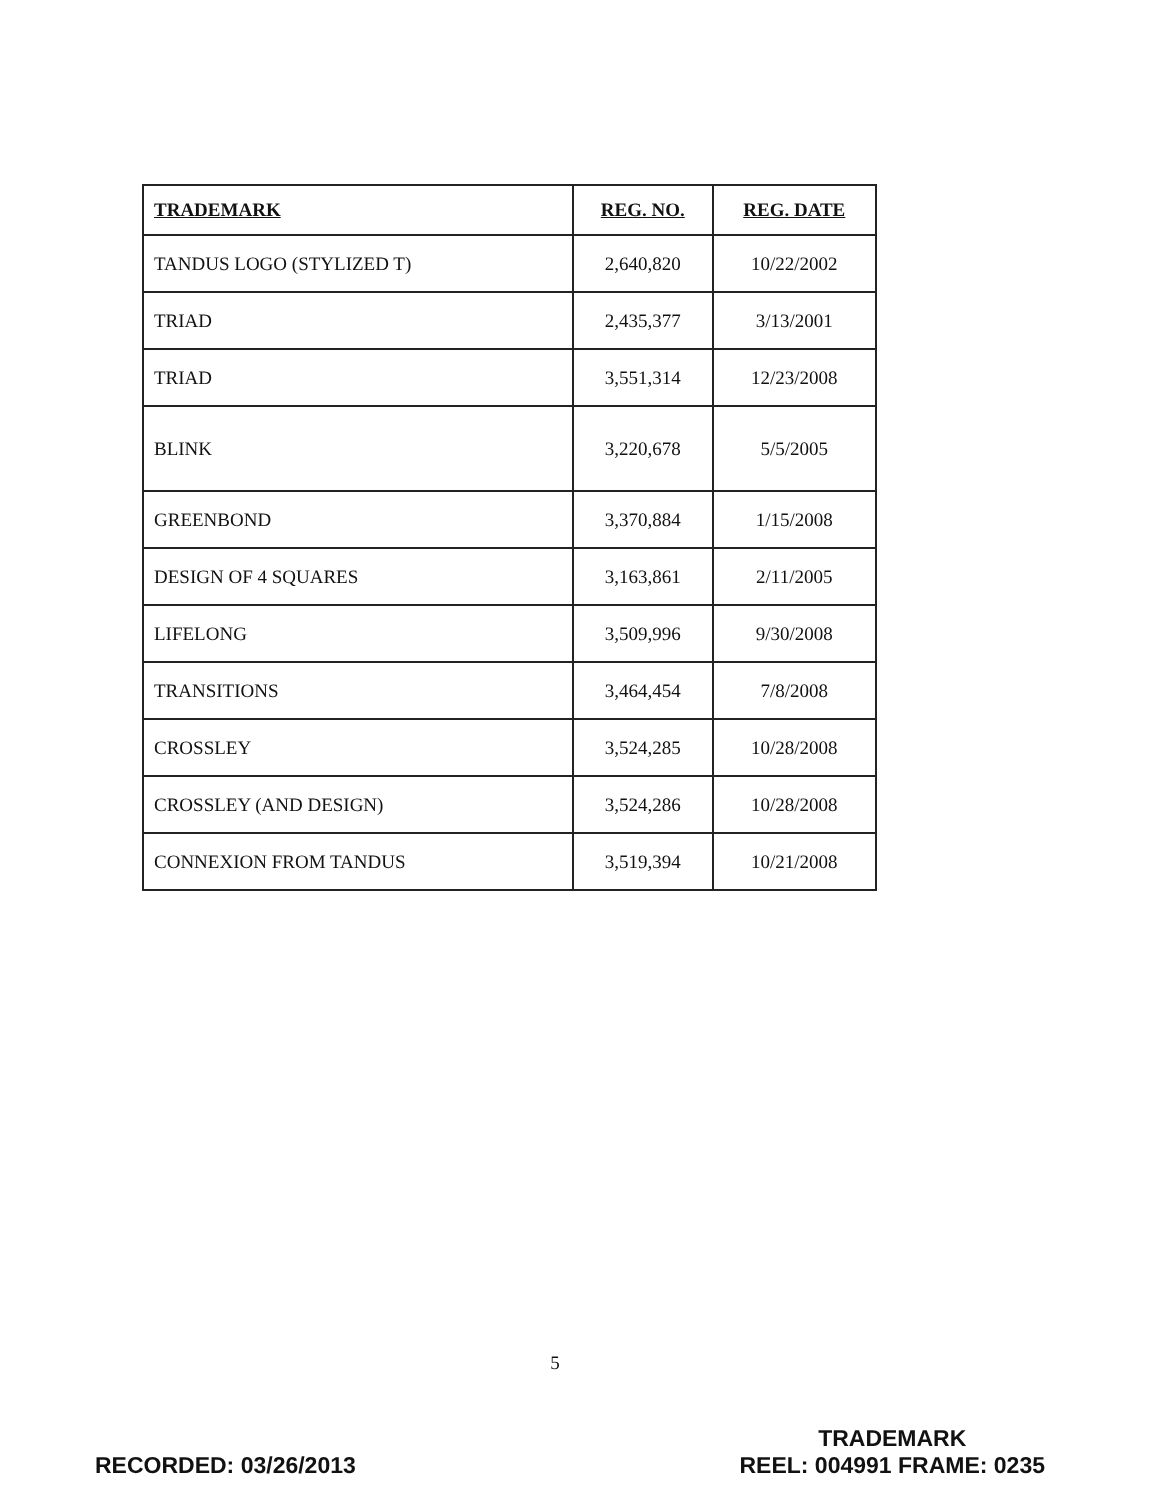| TRADEMARK | REG. NO. | REG. DATE |
| --- | --- | --- |
| TANDUS LOGO (STYLIZED T) | 2,640,820 | 10/22/2002 |
| TRIAD | 2,435,377 | 3/13/2001 |
| TRIAD | 3,551,314 | 12/23/2008 |
| BLINK | 3,220,678 | 5/5/2005 |
| GREENBOND | 3,370,884 | 1/15/2008 |
| DESIGN OF 4 SQUARES | 3,163,861 | 2/11/2005 |
| LIFELONG | 3,509,996 | 9/30/2008 |
| TRANSITIONS | 3,464,454 | 7/8/2008 |
| CROSSLEY | 3,524,285 | 10/28/2008 |
| CROSSLEY (AND DESIGN) | 3,524,286 | 10/28/2008 |
| CONNEXION FROM TANDUS | 3,519,394 | 10/21/2008 |
5
RECORDED: 03/26/2013
TRADEMARK
REEL: 004991 FRAME: 0235